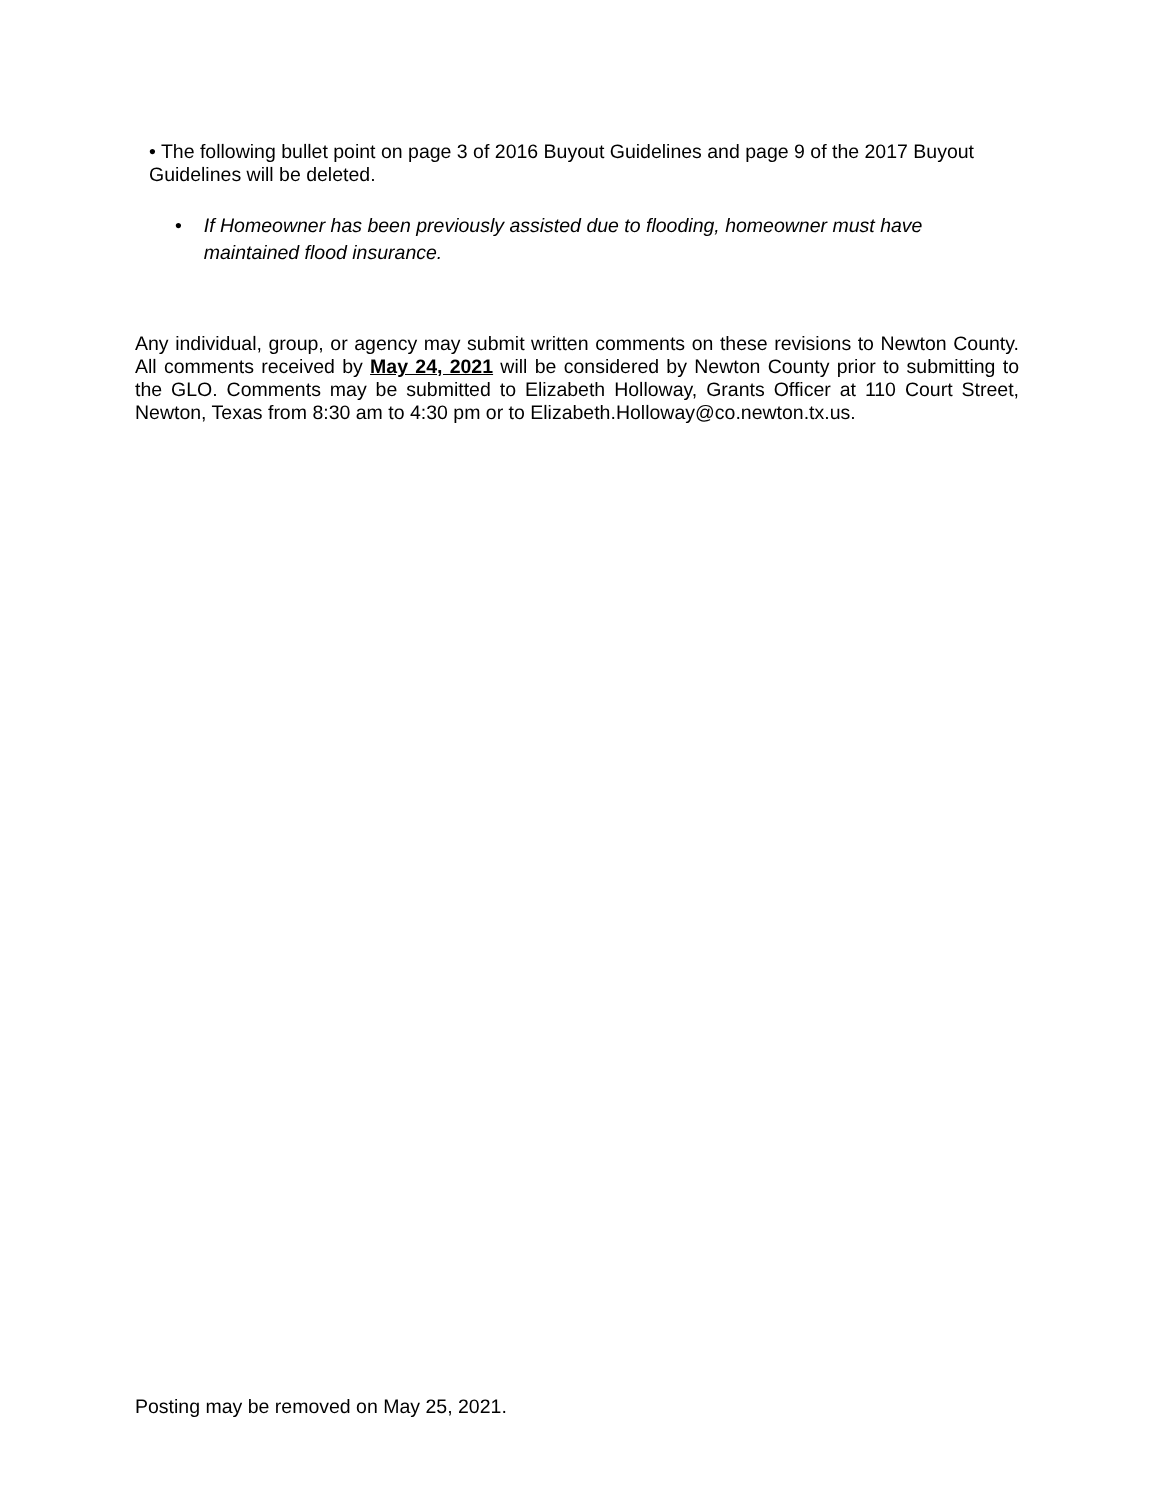• The following bullet point on page 3 of 2016 Buyout Guidelines and page 9 of the 2017 Buyout Guidelines will be deleted.
• If Homeowner has been previously assisted due to flooding, homeowner must have maintained flood insurance.
Any individual, group, or agency may submit written comments on these revisions to Newton County. All comments received by May 24, 2021 will be considered by Newton County prior to submitting to the GLO. Comments may be submitted to Elizabeth Holloway, Grants Officer at 110 Court Street, Newton, Texas from 8:30 am to 4:30 pm or to Elizabeth.Holloway@co.newton.tx.us.
Posting may be removed on May 25, 2021.